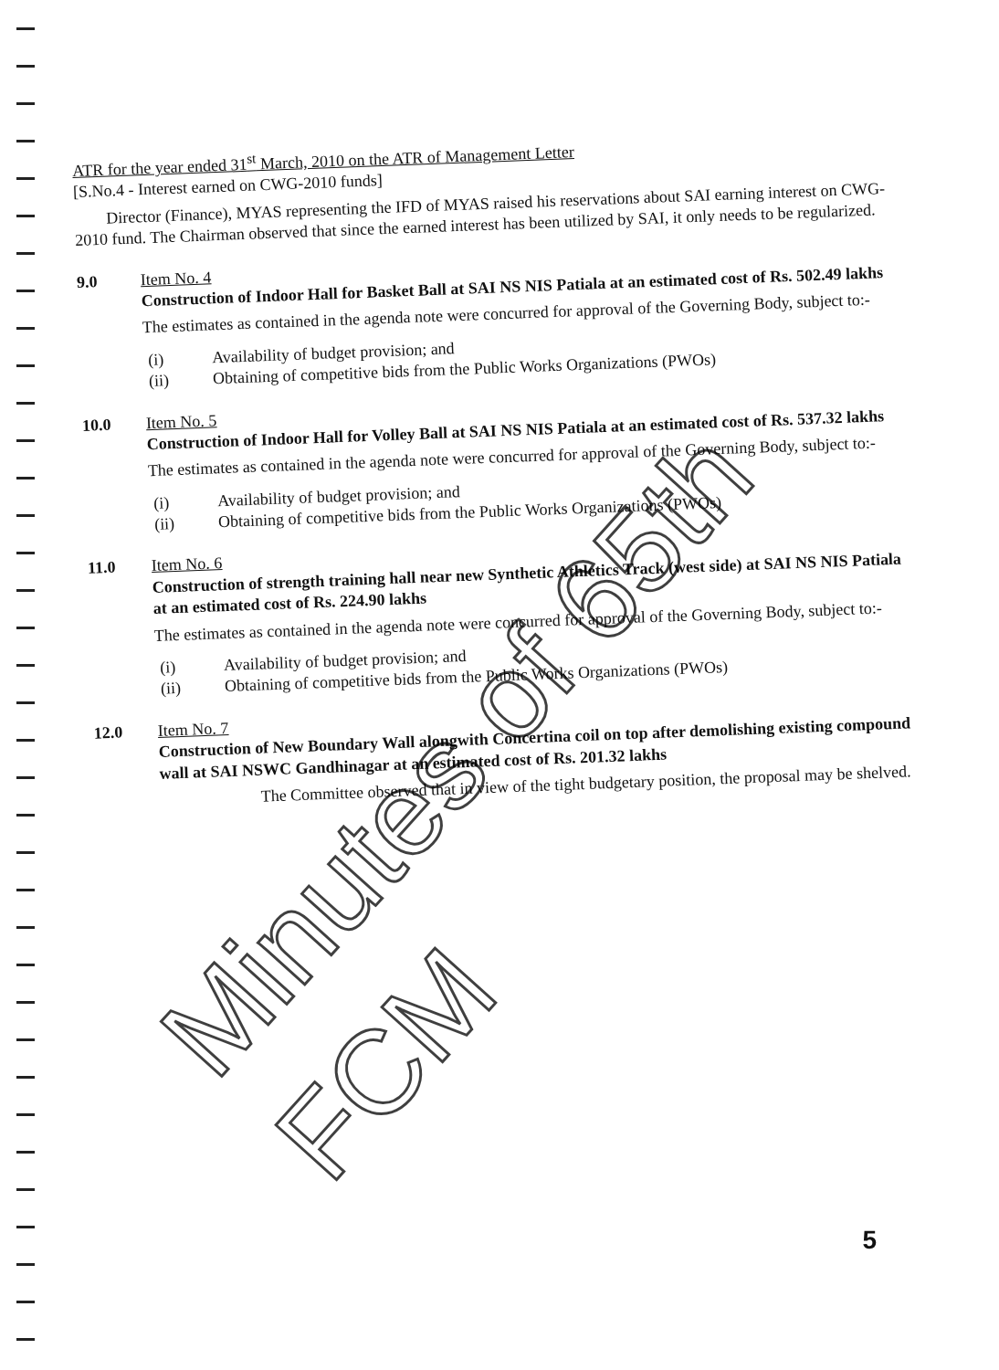ATR for the year ended 31<sup>st</sup> March, 2010 on the ATR of Management Letter
[S.No.4 - Interest earned on CWG-2010 funds]
Director (Finance), MYAS representing the IFD of MYAS raised his reservations about SAI earning interest on CWG-2010 fund. The Chairman observed that since the earned interest has been utilized by SAI, it only needs to be regularized.
9.0
Item No. 4
Construction of Indoor Hall for Basket Ball at SAI NS NIS Patiala at an estimated cost of Rs. 502.49 lakhs
The estimates as contained in the agenda note were concurred for approval of the Governing Body, subject to:-
(i) Availability of budget provision; and
(ii) Obtaining of competitive bids from the Public Works Organizations (PWOs)
10.0
Item No. 5
Construction of Indoor Hall for Volley Ball at SAI NS NIS Patiala at an estimated cost of Rs. 537.32 lakhs
The estimates as contained in the agenda note were concurred for approval of the Governing Body, subject to:-
(i) Availability of budget provision; and
(ii) Obtaining of competitive bids from the Public Works Organizations (PWOs)
11.0
Item No. 6
Construction of strength training hall near new Synthetic Athletics Track (west side) at SAI NS NIS Patiala at an estimated cost of Rs. 224.90 lakhs
The estimates as contained in the agenda note were concurred for approval of the Governing Body, subject to:-
(i) Availability of budget provision; and
(ii) Obtaining of competitive bids from the Public Works Organizations (PWOs)
12.0
Item No. 7
Construction of New Boundary Wall alongwith Concertina coil on top after demolishing existing compound wall at SAI NSWC Gandhinagar at an estimated cost of Rs. 201.32 lakhs
The Committee observed that in view of the tight budgetary position, the proposal may be shelved.
5
Minutes of 65th FCM